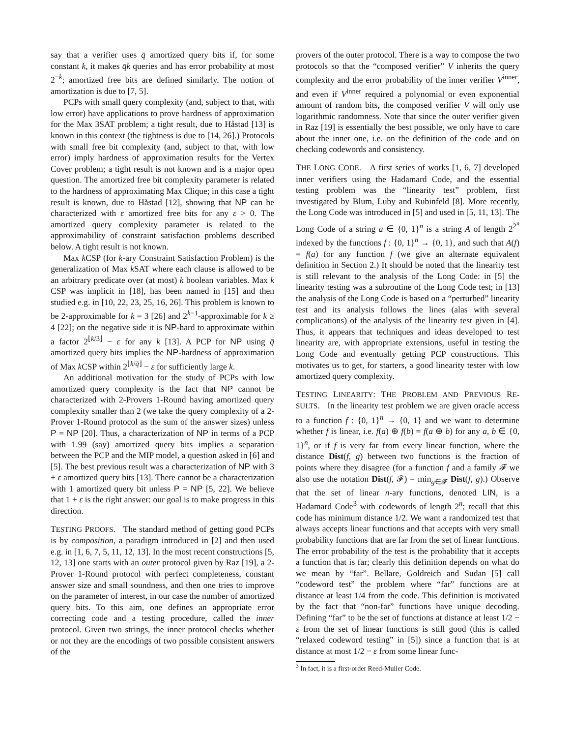say that a verifier uses q̄ amortized query bits if, for some constant k, it makes q̄k queries and has error probability at most 2<sup>−k</sup>; amortized free bits are defined similarly. The notion of amortization is due to [7, 5].
PCPs with small query complexity (and, subject to that, with low error) have applications to prove hardness of approximation for the Max 3SAT problem; a tight result, due to Håstad [13] is known in this context (the tightness is due to [14, 26].) Protocols with small free bit complexity (and, subject to that, with low error) imply hardness of approximation results for the Vertex Cover problem; a tight result is not known and is a major open question. The amortized free bit complexity parameter is related to the hardness of approximating Max Clique; in this case a tight result is known, due to Håstad [12], showing that NP can be characterized with ε amortized free bits for any ε > 0. The amortized query complexity parameter is related to the approximability of constraint satisfaction problems described below. A tight result is not known.
Max k CSP (for k-ary Constraint Satisfaction Problem) is the generalization of Max k SAT where each clause is allowed to be an arbitrary predicate over (at most) k boolean variables. Max k CSP was implicit in [18], has been named in [15] and then studied e.g. in [10, 22, 23, 25, 16, 26]. This problem is known to be 2-approximable for k = 3 [26] and 2<sup>k−1</sup>-approximable for k ≥ 4 [22]; on the negative side it is NP-hard to approximate within a factor 2<sup>⌊k/3⌋</sup> − ε for any k [13]. A PCP for NP using q̄ amortized query bits implies the NP-hardness of approximation of Max k CSP within 2<sup>⌊k/q̄⌋</sup> − ε for sufficiently large k.
An additional motivation for the study of PCPs with low amortized query complexity is the fact that NP cannot be characterized with 2-Provers 1-Round having amortized query complexity smaller than 2 (we take the query complexity of a 2-Prover 1-Round protocol as the sum of the answer sizes) unless P = NP [20]. Thus, a characterization of NP in terms of a PCP with 1.99 (say) amortized query bits implies a separation between the PCP and the MIP model, a question asked in [6] and [5]. The best previous result was a characterization of NP with 3 + ε amortized query bits [13]. There cannot be a characterization with 1 amortized query bit unless P = NP [5, 22]. We believe that 1 + ε is the right answer: our goal is to make progress in this direction.
TESTING PROOFS. The standard method of getting good PCPs is by composition, a paradigm introduced in [2] and then used e.g. in [1, 6, 7, 5, 11, 12, 13]. In the most recent constructions [5, 12, 13] one starts with an outer protocol given by Raz [19], a 2-Prover 1-Round protocol with perfect completeness, constant answer size and small soundness, and then one tries to improve on the parameter of interest, in our case the number of amortized query bits. To this aim, one defines an appropriate error correcting code and a testing procedure, called the inner protocol. Given two strings, the inner protocol checks whether or not they are the encodings of two possible consistent answers of the
provers of the outer protocol. There is a way to compose the two protocols so that the “composed verifier” V inherits the query complexity and the error probability of the inner verifier V<sup>inner</sup>, and even if V<sup>inner</sup> required a polynomial or even exponential amount of random bits, the composed verifier V will only use logarithmic randomness. Note that since the outer verifier given in Raz [19] is essentially the best possible, we only have to care about the inner one, i.e. on the definition of the code and on checking codewords and consistency.
THE LONG CODE. A first series of works [1, 6, 7] developed inner verifiers using the Hadamard Code, and the essential testing problem was the “linearity test” problem, first investigated by Blum, Luby and Rubinfeld [8]. More recently, the Long Code was introduced in [5] and used in [5, 11, 13]. The Long Code of a string a ∈ {0, 1}<sup>n</sup> is a string A of length 2<sup>2<sup>n</sup></sup> indexed by the functions f : {0, 1}<sup>n</sup> → {0, 1}, and such that A(f) = f(a) for any function f (we give an alternate equivalent definition in Section 2.) It should be noted that the linearity test is still relevant to the analysis of the Long Code: in [5] the linearity testing was a subroutine of the Long Code test; in [13] the analysis of the Long Code is based on a “perturbed” linearity test and its analysis follows the lines (alas with several complications) of the analysis of the linearity test given in [4]. Thus, it appears that techniques and ideas developed to test linearity are, with appropriate extensions, useful in testing the Long Code and eventually getting PCP constructions. This motivates us to get, for starters, a good linearity tester with low amortized query complexity.
TESTING LINEARITY: THE PROBLEM AND PREVIOUS RE-SULTS. In the linearity test problem we are given oracle access to a function f : {0, 1}<sup>n</sup> → {0, 1} and we want to determine whether f is linear, i.e. f(a) ⊕ f(b) = f(a ⊕ b) for any a, b ∈ {0, 1}<sup>n</sup>, or if f is very far from every linear function, where the distance Dist(f, g) between two functions is the fraction of points where they disagree (for a function f and a family 𝓕 we also use the notation Dist(f, 𝓕) = min<sub>g∈𝓕</sub> Dist(f, g).) Observe that the set of linear n-ary functions, denoted LIN, is a Hadamard Code<sup>3</sup> with codewords of length 2<sup>n</sup>; recall that this code has minimum distance 1/2. We want a randomized test that always accepts linear functions and that accepts with very small probability functions that are far from the set of linear functions. The error probability of the test is the probability that it accepts a function that is far; clearly this definition depends on what do we mean by “far”. Bellare, Goldreich and Sudan [5] call “codeword test” the problem where “far” functions are at distance at least 1/4 from the code. This definition is motivated by the fact that “non-far” functions have unique decoding. Defining “far” to be the set of functions at distance at least 1/2 − ε from the set of linear functions is still good (this is called “relaxed codeword testing” in [5]) since a function that is at distance at most 1/2 − ε from some linear func-
<sup>3</sup> In fact, it is a first-order Reed-Muller Code.